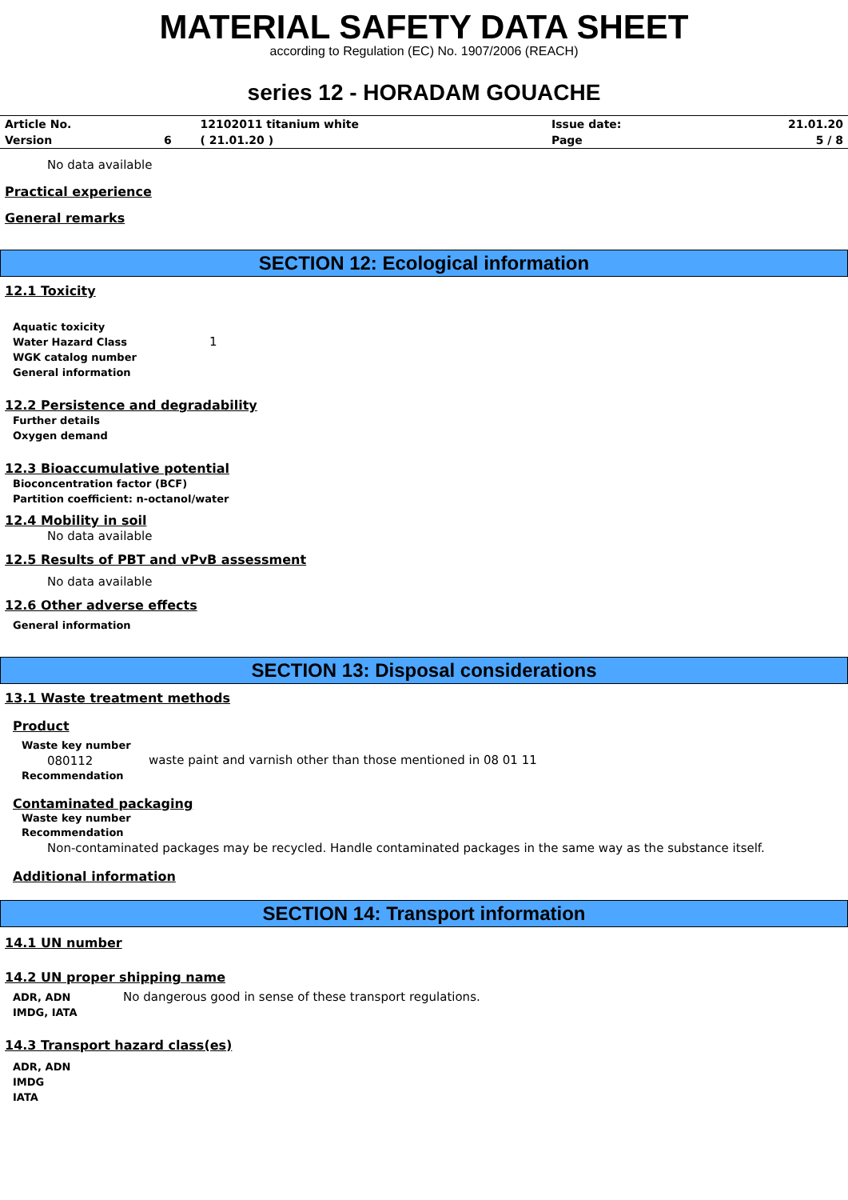MATERIAL SAFETY DATA SHEET
according to Regulation (EC) No. 1907/2006 (REACH)
series 12 - HORADAM GOUACHE
| Article No. | | 12102011 titanium white | Issue date: | 21.01.20 |
| Version | 6 | ( 21.01.20 ) | Page | 5 / 8 |
No data available
Practical experience
General remarks
SECTION 12: Ecological information
12.1 Toxicity
Aquatic toxicity
Water Hazard Class
1
WGK catalog number
General information
12.2 Persistence and degradability
Further details
Oxygen demand
12.3 Bioaccumulative potential
Bioconcentration factor (BCF)
Partition coefficient: n-octanol/water
12.4 Mobility in soil
No data available
12.5 Results of PBT and vPvB assessment
No data available
12.6 Other adverse effects
General information
SECTION 13: Disposal considerations
13.1 Waste treatment methods
Product
Waste key number
080112
waste paint and varnish other than those mentioned in 08 01 11
Recommendation
Contaminated packaging
Waste key number
Recommendation
Non-contaminated packages may be recycled. Handle contaminated packages in the same way as the substance itself.
Additional information
SECTION 14: Transport information
14.1 UN number
14.2 UN proper shipping name
ADR, ADN
No dangerous good in sense of these transport regulations.
IMDG, IATA
14.3 Transport hazard class(es)
ADR, ADN
IMDG
IATA